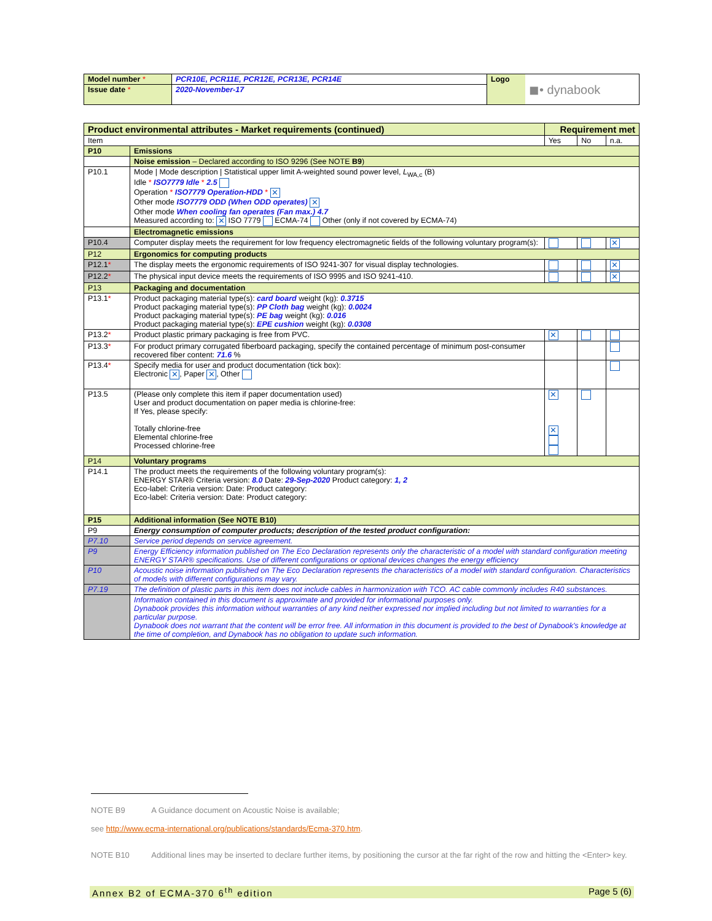| Model number * | PCR10E, PCR11E, PCR12E, PCR13E, PCR14E | Logo | ◼• dynabook |
| Issue date * | 2020-November-17 | | |
| Product environmental attributes - Market requirements (continued) | | Requirement met | | |
| Item | | Yes | No | n.a. |
| P10 | Emissions | | | |
| | Noise emission – Declared according to ISO 9296 (See NOTE B9 ) | | | |
| P10.1 | Mode / Mode description / Statistical upper limit A-weighted sound power level, L<sub>WA,c</sub> (B) Idle * ISO7779 Idle * 2.5 Operation * ISO7779 Operation-HDD * ✕ Other mode ISO7779 ODD (When ODD operates) ✕ Other mode When cooling fan operates (Fan max.) 4.7 Measured according to: ✕ ISO 7779 ECMA-74 Other (only if not covered by ECMA-74) | | | |
| | Electromagnetic emissions | | | |
| P10.4 | Computer display meets the requirement for low frequency electromagnetic fields of the following voluntary program(s): | | | ✕ |
| P12 | Ergonomics for computing products | | | |
| P12.1 * | The display meets the ergonomic requirements of ISO 9241-307 for visual display technologies. | | | ✕ |
| P12.2 * | The physical input device meets the requirements of ISO 9995 and ISO 9241-410. | | | ✕ |
| P13 | Packaging and documentation | | | |
| P13.1 * | Product packaging material type(s): card board weight (kg): 0.3715 Product packaging material type(s): PP Cloth bag weight (kg): 0.0024 Product packaging material type(s): PE bag weight (kg): 0.016 Product packaging material type(s): EPE cushion weight (kg): 0.0308 | | | |
| P13.2 * | Product plastic primary packaging is free from PVC. | ✕ | | |
| P13.3 * | For product primary corrugated fiberboard packaging, specify the contained percentage of minimum post-consumer recovered fiber content: 71.6 % | | | |
| P13.4 * | Specify media for user and product documentation (tick box): Electronic ✕ , Paper ✕ , Other | | | |
| P13.5 | (Please only complete this item if paper documentation used) User and product documentation on paper media is chlorine-free: If Yes, please specify: Totally chlorine-free Elemental chlorine-free Processed chlorine-free | ✕ ✕ | | |
| P14 | Voluntary programs | | | |
| P14.1 | The product meets the requirements of the following voluntary program(s): ENERGY STAR® Criteria version: 8.0 Date: 29-Sep-2020 Product category: 1, 2 Eco-label: Criteria version: Date: Product category: Eco-label: Criteria version: Date: Product category: | | | |
| P15 | Additional information (See NOTE B10) | | | |
| P9 | Energy consumption of computer products; description of the tested product configuration: | | | |
| P7.10 | Service period depends on service agreement. | | | |
| P9 | Energy Efficiency information published on The Eco Declaration represents only the characteristic of a model with standard configuration meeting ENERGY STAR® specifications. Use of different configurations or optional devices changes the energy efficiency | | | |
| P10 | Acoustic noise information published on The Eco Declaration represents the characteristics of a model with standard configuration. Characteristics of models with different configurations may vary. | | | |
| P7.19 | The definition of plastic parts in this item does not include cables in harmonization with TCO. AC cable commonly includes R40 substances. | | | |
| | Information contained in this document is approximate and provided for informational purposes only. Dynabook provides this information without warranties of any kind neither expressed nor implied including but not limited to warranties for a particular purpose. Dynabook does not warrant that the content will be error free. All information in this document is provided to the best of Dynabook's knowledge at the time of completion, and Dynabook has no obligation to update such information. | | | |
NOTE B9 A Guidance document on Acoustic Noise is available;
see http://www.ecma-international.org/publications/standards/Ecma-370.htm.
NOTE B10 Additional lines may be inserted to declare further items, by positioning the cursor at the far right of the row and hitting the <Enter> key.
Annex B2 of ECMA-370 6<sup>th</sup> edition Page 5 (6)